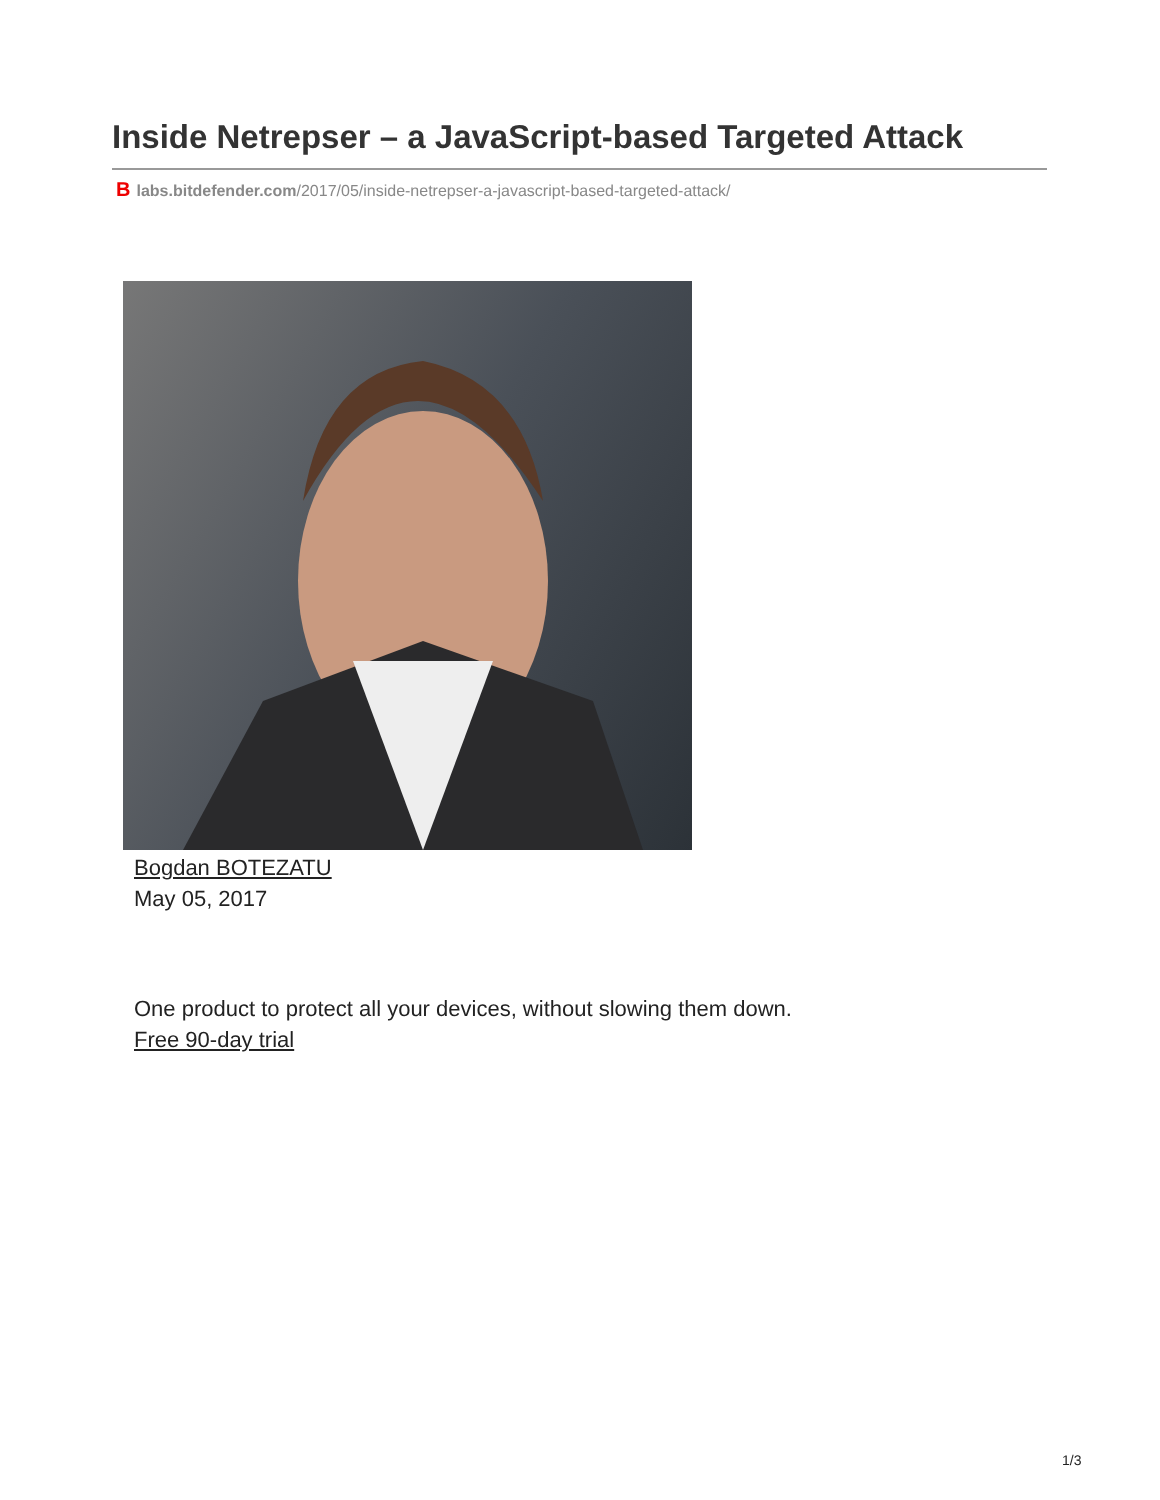Inside Netrepser – a JavaScript-based Targeted Attack
Blabs.bitdefender.com/2017/05/inside-netrepser-a-javascript-based-targeted-attack/
Bogdan BOTEZATU
May 05, 2017
One product to protect all your devices, without slowing them down.
Free 90-day trial
1/3